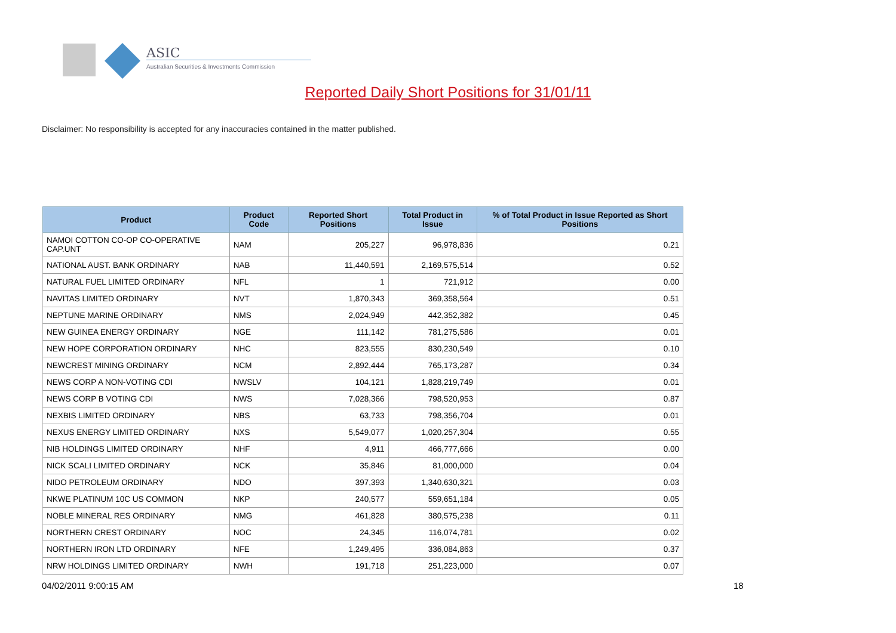ASIC
Australian Securities & Investments Commission
Reported Daily Short Positions for 31/01/11
Disclaimer: No responsibility is accepted for any inaccuracies contained in the matter published.
| Product | Product Code | Reported Short Positions | Total Product in Issue | % of Total Product in Issue Reported as Short Positions |
| --- | --- | --- | --- | --- |
| NAMOI COTTON CO-OP CO-OPERATIVE CAP.UNT | NAM | 205,227 | 96,978,836 | 0.21 |
| NATIONAL AUST. BANK ORDINARY | NAB | 11,440,591 | 2,169,575,514 | 0.52 |
| NATURAL FUEL LIMITED ORDINARY | NFL | 1 | 721,912 | 0.00 |
| NAVITAS LIMITED ORDINARY | NVT | 1,870,343 | 369,358,564 | 0.51 |
| NEPTUNE MARINE ORDINARY | NMS | 2,024,949 | 442,352,382 | 0.45 |
| NEW GUINEA ENERGY ORDINARY | NGE | 111,142 | 781,275,586 | 0.01 |
| NEW HOPE CORPORATION ORDINARY | NHC | 823,555 | 830,230,549 | 0.10 |
| NEWCREST MINING ORDINARY | NCM | 2,892,444 | 765,173,287 | 0.34 |
| NEWS CORP A NON-VOTING CDI | NWSLV | 104,121 | 1,828,219,749 | 0.01 |
| NEWS CORP B VOTING CDI | NWS | 7,028,366 | 798,520,953 | 0.87 |
| NEXBIS LIMITED ORDINARY | NBS | 63,733 | 798,356,704 | 0.01 |
| NEXUS ENERGY LIMITED ORDINARY | NXS | 5,549,077 | 1,020,257,304 | 0.55 |
| NIB HOLDINGS LIMITED ORDINARY | NHF | 4,911 | 466,777,666 | 0.00 |
| NICK SCALI LIMITED ORDINARY | NCK | 35,846 | 81,000,000 | 0.04 |
| NIDO PETROLEUM ORDINARY | NDO | 397,393 | 1,340,630,321 | 0.03 |
| NKWE PLATINUM 10C US COMMON | NKP | 240,577 | 559,651,184 | 0.05 |
| NOBLE MINERAL RES ORDINARY | NMG | 461,828 | 380,575,238 | 0.11 |
| NORTHERN CREST ORDINARY | NOC | 24,345 | 116,074,781 | 0.02 |
| NORTHERN IRON LTD ORDINARY | NFE | 1,249,495 | 336,084,863 | 0.37 |
| NRW HOLDINGS LIMITED ORDINARY | NWH | 191,718 | 251,223,000 | 0.07 |
04/02/2011 9:00:15 AM 18